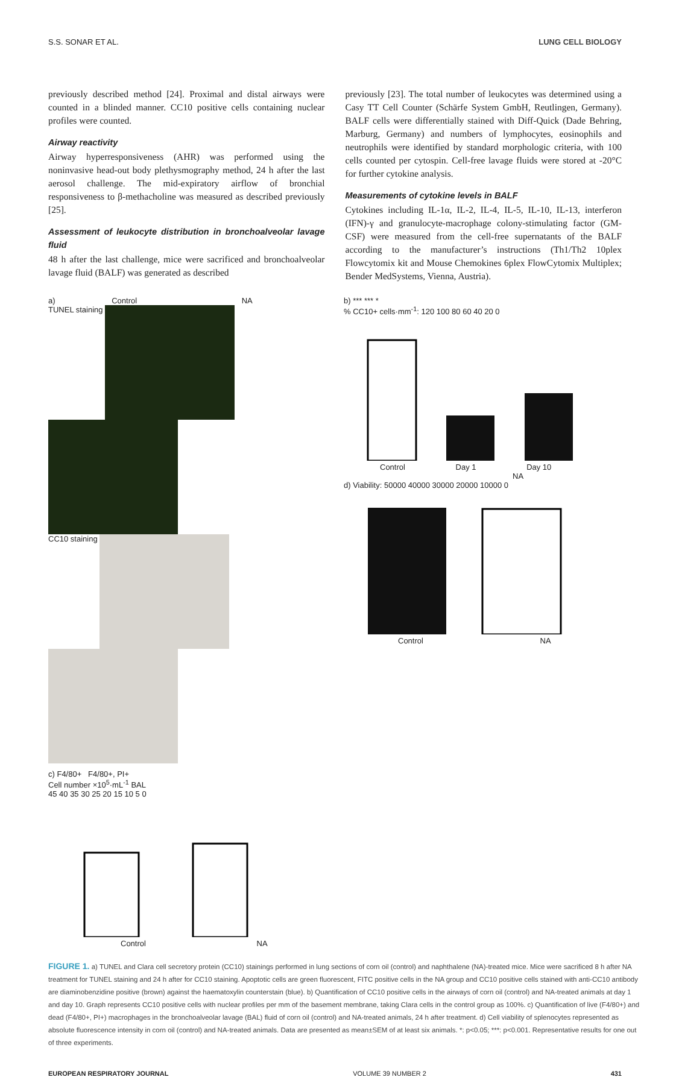S.S. SONAR ET AL. LUNG CELL BIOLOGY
previously described method [24]. Proximal and distal airways were counted in a blinded manner. CC10 positive cells containing nuclear profiles were counted.
Airway reactivity
Airway hyperresponsiveness (AHR) was performed using the noninvasive head-out body plethysmography method, 24 h after the last aerosol challenge. The mid-expiratory airflow of bronchial responsiveness to β-methacholine was measured as described previously [25].
Assessment of leukocyte distribution in bronchoalveolar lavage fluid
48 h after the last challenge, mice were sacrificed and bronchoalveolar lavage fluid (BALF) was generated as described
previously [23]. The total number of leukocytes was determined using a Casy TT Cell Counter (Schärfe System GmbH, Reutlingen, Germany). BALF cells were differentially stained with Diff-Quick (Dade Behring, Marburg, Germany) and numbers of lymphocytes, eosinophils and neutrophils were identified by standard morphologic criteria, with 100 cells counted per cytospin. Cell-free lavage fluids were stored at -20°C for further cytokine analysis.
Measurements of cytokine levels in BALF
Cytokines including IL-1α, IL-2, IL-4, IL-5, IL-10, IL-13, interferon (IFN)-γ and granulocyte-macrophage colony-stimulating factor (GM-CSF) were measured from the cell-free supernatants of the BALF according to the manufacturer’s instructions (Th1/Th2 10plex Flowcytomix kit and Mouse Chemokines 6plex FlowCytomix Multiplex; Bender MedSystems, Vienna, Austria).
a) Control NA
TUNEL staining
CC10 staining
c) F4/80+ F4/80+, PI+
Cell number ×10<sup>5</sup>·mL<sup>-1</sup> BAL
45 40 35 30 25 20 15 10 5 0
Control NA
b) *** *** *
% CC10+ cells·mm<sup>-1</sup>: 120 100 80 60 40 20 0
Control Day 1 Day 10
NA
d) Viability: 50000 40000 30000 20000 10000 0
Control NA
FIGURE 1. a) TUNEL and Clara cell secretory protein (CC10) stainings performed in lung sections of corn oil (control) and naphthalene (NA)-treated mice. Mice were sacrificed 8 h after NA treatment for TUNEL staining and 24 h after for CC10 staining. Apoptotic cells are green fluorescent, FITC positive cells in the NA group and CC10 positive cells stained with anti-CC10 antibody are diaminobenzidine positive (brown) against the haematoxylin counterstain (blue). b) Quantification of CC10 positive cells in the airways of corn oil (control) and NA-treated animals at day 1 and day 10. Graph represents CC10 positive cells with nuclear profiles per mm of the basement membrane, taking Clara cells in the control group as 100%. c) Quantification of live (F4/80+) and dead (F4/80+, PI+) macrophages in the bronchoalveolar lavage (BAL) fluid of corn oil (control) and NA-treated animals, 24 h after treatment. d) Cell viability of splenocytes represented as absolute fluorescence intensity in corn oil (control) and NA-treated animals. Data are presented as mean±SEM of at least six animals. *: p<0.05; ***: p<0.001. Representative results for one out of three experiments.
EUROPEAN RESPIRATORY JOURNAL VOLUME 39 NUMBER 2 431